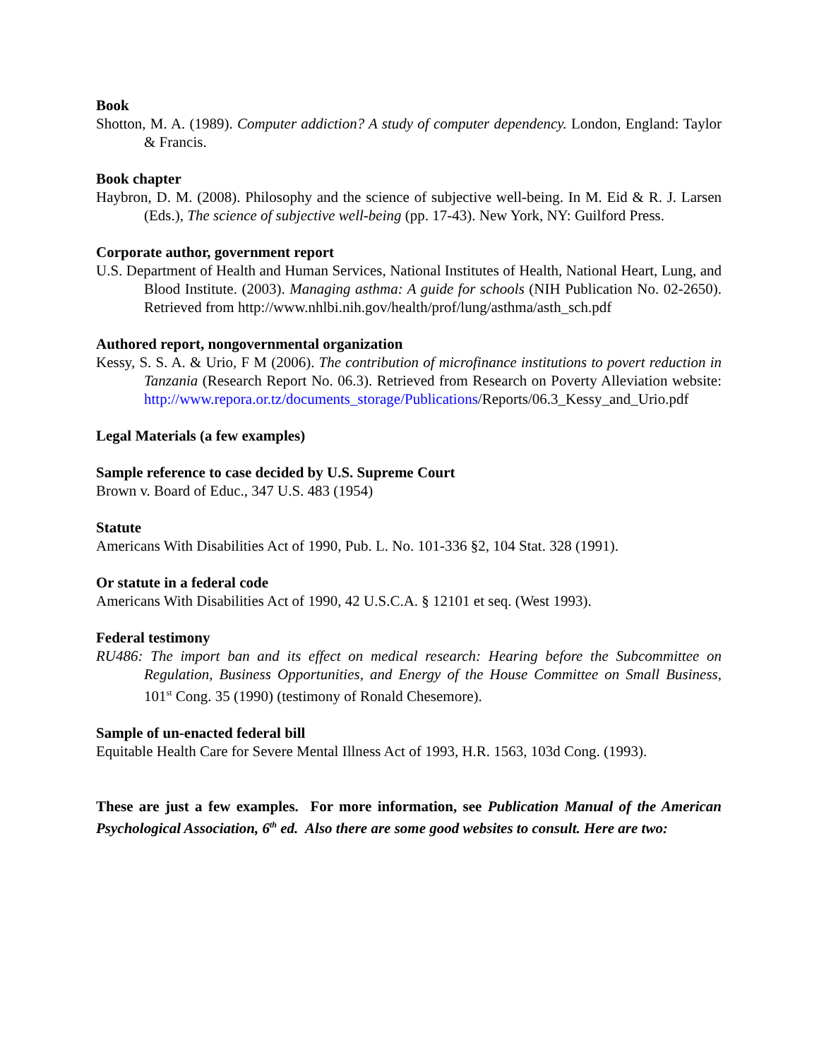Book
Shotton, M. A. (1989). Computer addiction? A study of computer dependency. London, England: Taylor & Francis.
Book chapter
Haybron, D. M. (2008). Philosophy and the science of subjective well-being. In M. Eid & R. J. Larsen (Eds.), The science of subjective well-being (pp. 17-43). New York, NY: Guilford Press.
Corporate author, government report
U.S. Department of Health and Human Services, National Institutes of Health, National Heart, Lung, and Blood Institute. (2003). Managing asthma: A guide for schools (NIH Publication No. 02-2650). Retrieved from http://www.nhlbi.nih.gov/health/prof/lung/asthma/asth_sch.pdf
Authored report, nongovernmental organization
Kessy, S. S. A. & Urio, F M (2006). The contribution of microfinance institutions to povert reduction in Tanzania (Research Report No. 06.3). Retrieved from Research on Poverty Alleviation website: http://www.repora.or.tz/documents_storage/Publications/Reports/06.3_Kessy_and_Urio.pdf
Legal Materials (a few examples)
Sample reference to case decided by U.S. Supreme Court
Brown v. Board of Educ., 347 U.S. 483 (1954)
Statute
Americans With Disabilities Act of 1990, Pub. L. No. 101-336 §2, 104 Stat. 328 (1991).
Or statute in a federal code
Americans With Disabilities Act of 1990, 42 U.S.C.A. § 12101 et seq. (West 1993).
Federal testimony
RU486: The import ban and its effect on medical research: Hearing before the Subcommittee on Regulation, Business Opportunities, and Energy of the House Committee on Small Business, 101<sup>st</sup> Cong. 35 (1990) (testimony of Ronald Chesemore).
Sample of un-enacted federal bill
Equitable Health Care for Severe Mental Illness Act of 1993, H.R. 1563, 103d Cong. (1993).
These are just a few examples. For more information, see Publication Manual of the American Psychological Association, 6<sup>th</sup> ed. Also there are some good websites to consult. Here are two: